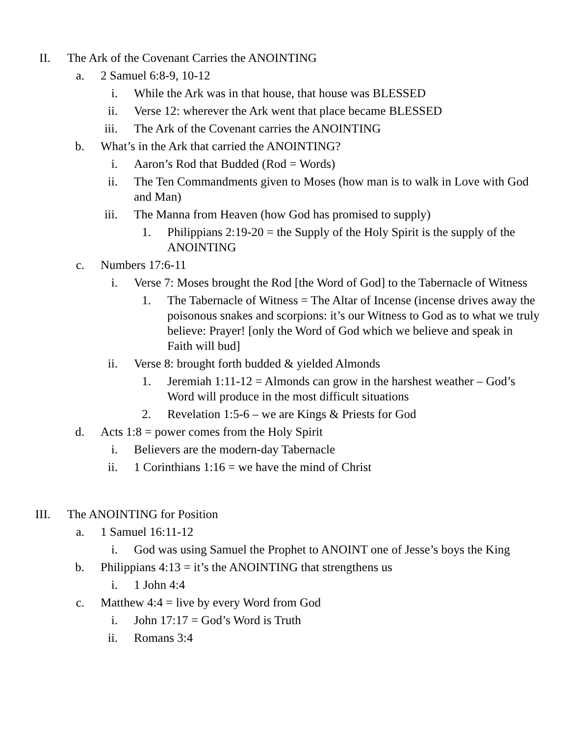II. The Ark of the Covenant Carries the ANOINTING
a. 2 Samuel 6:8-9, 10-12
i. While the Ark was in that house, that house was BLESSED
ii. Verse 12: wherever the Ark went that place became BLESSED
iii. The Ark of the Covenant carries the ANOINTING
b. What’s in the Ark that carried the ANOINTING?
i. Aaron’s Rod that Budded (Rod = Words)
ii. The Ten Commandments given to Moses (how man is to walk in Love with God and Man)
iii. The Manna from Heaven (how God has promised to supply)
1. Philippians 2:19-20 = the Supply of the Holy Spirit is the supply of the ANOINTING
c. Numbers 17:6-11
i. Verse 7: Moses brought the Rod [the Word of God] to the Tabernacle of Witness
1. The Tabernacle of Witness = The Altar of Incense (incense drives away the poisonous snakes and scorpions: it’s our Witness to God as to what we truly believe: Prayer! [only the Word of God which we believe and speak in Faith will bud]
ii. Verse 8: brought forth budded & yielded Almonds
1. Jeremiah 1:11-12 = Almonds can grow in the harshest weather – God’s Word will produce in the most difficult situations
2. Revelation 1:5-6 – we are Kings & Priests for God
d. Acts 1:8 = power comes from the Holy Spirit
i. Believers are the modern-day Tabernacle
ii. 1 Corinthians 1:16 = we have the mind of Christ
III. The ANOINTING for Position
a. 1 Samuel 16:11-12
i. God was using Samuel the Prophet to ANOINT one of Jesse’s boys the King
b. Philippians 4:13 = it’s the ANOINTING that strengthens us
i. 1 John 4:4
c. Matthew 4:4 = live by every Word from God
i. John 17:17 = God’s Word is Truth
ii. Romans 3:4